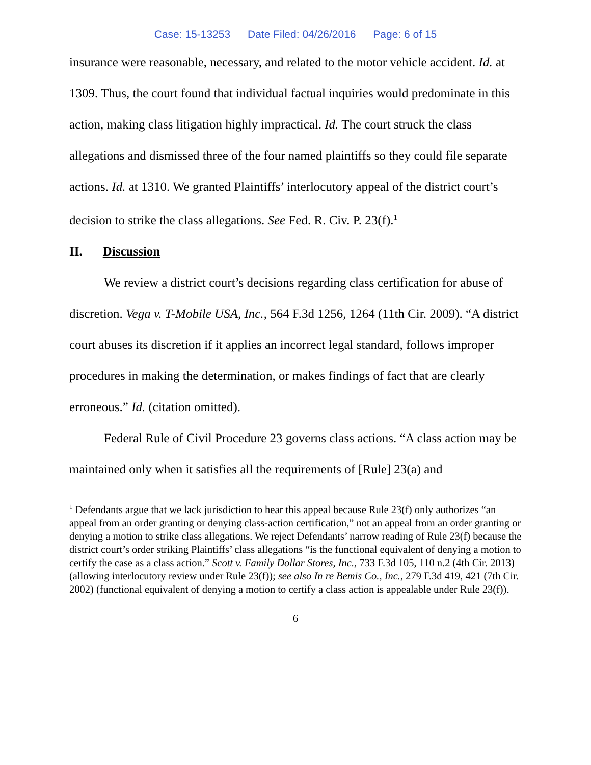Case: 15-13253 Date Filed: 04/26/2016 Page: 6 of 15
insurance were reasonable, necessary, and related to the motor vehicle accident. Id. at 1309. Thus, the court found that individual factual inquiries would predominate in this action, making class litigation highly impractical. Id. The court struck the class allegations and dismissed three of the four named plaintiffs so they could file separate actions. Id. at 1310. We granted Plaintiffs’ interlocutory appeal of the district court’s decision to strike the class allegations. See Fed. R. Civ. P. 23(f).<sup>1</sup>
II. Discussion
We review a district court’s decisions regarding class certification for abuse of discretion. Vega v. T-Mobile USA, Inc., 564 F.3d 1256, 1264 (11th Cir. 2009). “A district court abuses its discretion if it applies an incorrect legal standard, follows improper procedures in making the determination, or makes findings of fact that are clearly erroneous.” Id. (citation omitted).
Federal Rule of Civil Procedure 23 governs class actions. “A class action may be maintained only when it satisfies all the requirements of [Rule] 23(a) and
<sup>1</sup> Defendants argue that we lack jurisdiction to hear this appeal because Rule 23(f) only authorizes “an appeal from an order granting or denying class-action certification,” not an appeal from an order granting or denying a motion to strike class allegations. We reject Defendants’ narrow reading of Rule 23(f) because the district court’s order striking Plaintiffs’ class allegations “is the functional equivalent of denying a motion to certify the case as a class action.” Scott v. Family Dollar Stores, Inc., 733 F.3d 105, 110 n.2 (4th Cir. 2013) (allowing interlocutory review under Rule 23(f)); see also In re Bemis Co., Inc., 279 F.3d 419, 421 (7th Cir. 2002) (functional equivalent of denying a motion to certify a class action is appealable under Rule 23(f)).
6